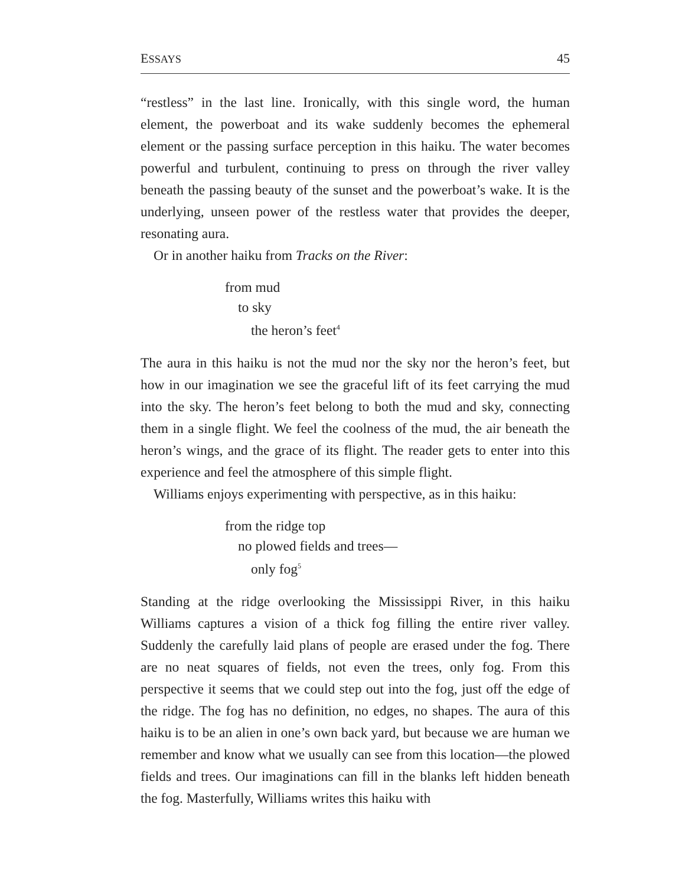ESSAYS 45
“restless” in the last line. Ironically, with this single word, the human element, the powerboat and its wake suddenly becomes the ephemeral element or the passing surface perception in this haiku. The water becomes powerful and turbulent, continuing to press on through the river valley beneath the passing beauty of the sunset and the powerboat’s wake. It is the underlying, unseen power of the restless water that provides the deeper, resonating aura.
Or in another haiku from Tracks on the River:
from mud
to sky
the heron’s feet<sup>4</sup>
The aura in this haiku is not the mud nor the sky nor the heron’s feet, but how in our imagination we see the graceful lift of its feet carrying the mud into the sky. The heron’s feet belong to both the mud and sky, connecting them in a single flight. We feel the coolness of the mud, the air beneath the heron’s wings, and the grace of its flight. The reader gets to enter into this experience and feel the atmosphere of this simple flight.
Williams enjoys experimenting with perspective, as in this haiku:
from the ridge top
no plowed fields and trees—
only fog<sup>5</sup>
Standing at the ridge overlooking the Mississippi River, in this haiku Williams captures a vision of a thick fog filling the entire river valley. Suddenly the carefully laid plans of people are erased under the fog. There are no neat squares of fields, not even the trees, only fog. From this perspective it seems that we could step out into the fog, just off the edge of the ridge. The fog has no definition, no edges, no shapes. The aura of this haiku is to be an alien in one’s own back yard, but because we are human we remember and know what we usually can see from this location—the plowed fields and trees. Our imaginations can fill in the blanks left hidden beneath the fog. Masterfully, Williams writes this haiku with